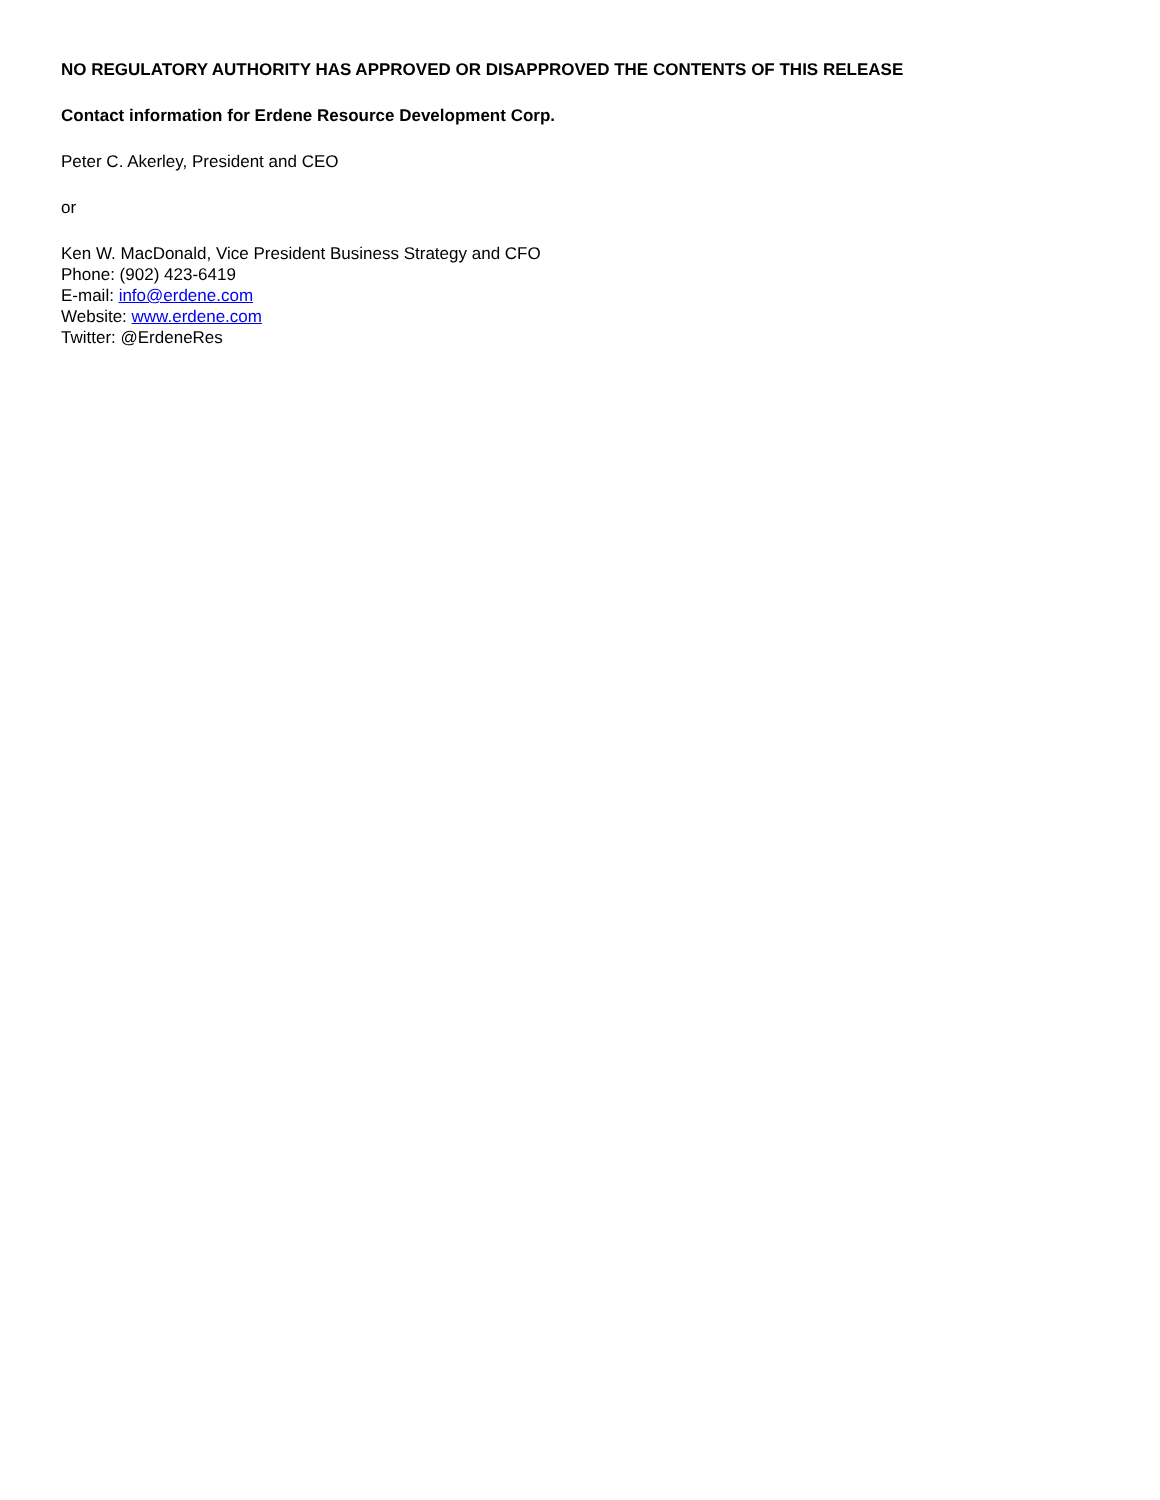NO REGULATORY AUTHORITY HAS APPROVED OR DISAPPROVED THE CONTENTS OF THIS RELEASE
Contact information for Erdene Resource Development Corp.
Peter C. Akerley, President and CEO
or
Ken W. MacDonald, Vice President Business Strategy and CFO
Phone: (902) 423-6419
E-mail: info@erdene.com
Website: www.erdene.com
Twitter: @ErdeneRes